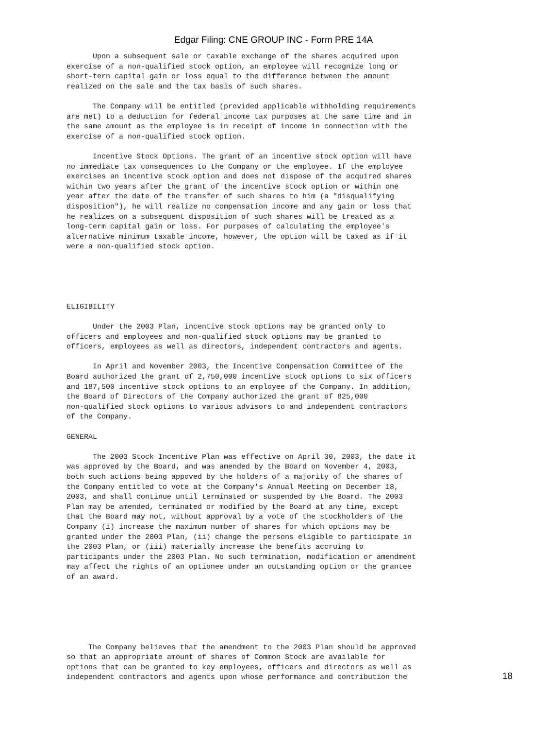Edgar Filing: CNE GROUP INC - Form PRE 14A
      Upon a subsequent sale or taxable exchange of the shares acquired upon
exercise of a non-qualified stock option, an employee will recognize long or
short-tern capital gain or loss equal to the difference between the amount
realized on the sale and the tax basis of such shares.

      The Company will be entitled (provided applicable withholding requirements
are met) to a deduction for federal income tax purposes at the same time and in
the same amount as the employee is in receipt of income in connection with the
exercise of a non-qualified stock option.

      Incentive Stock Options. The grant of an incentive stock option will have
no immediate tax consequences to the Company or the employee. If the employee
exercises an incentive stock option and does not dispose of the acquired shares
within two years after the grant of the incentive stock option or within one
year after the date of the transfer of such shares to him (a "disqualifying
disposition"), he will realize no compensation income and any gain or loss that
he realizes on a subsequent disposition of such shares will be treated as a
long-term capital gain or loss. For purposes of calculating the employee's
alternative minimum taxable income, however, the option will be taxed as if it
were a non-qualified stock option.
ELIGIBILITY

      Under the 2003 Plan, incentive stock options may be granted only to
officers and employees and non-qualified stock options may be granted to
officers, employees as well as directors, independent contractors and agents.

      In April and November 2003, the Incentive Compensation Committee of the
Board authorized the grant of 2,750,000 incentive stock options to six officers
and 187,500 incentive stock options to an employee of the Company. In addition,
the Board of Directors of the Company authorized the grant of 825,000
non-qualified stock options to various advisors to and independent contractors
of the Company.

GENERAL

      The 2003 Stock Incentive Plan was effective on April 30, 2003, the date it
was approved by the Board, and was amended by the Board on November 4, 2003,
both such actions being appoved by the holders of a majority of the shares of
the Company entitled to vote at the Company's Annual Meeting on December 18,
2003, and shall continue until terminated or suspended by the Board. The 2003
Plan may be amended, terminated or modified by the Board at any time, except
that the Board may not, without approval by a vote of the stockholders of the
Company (i) increase the maximum number of shares for which options may be
granted under the 2003 Plan, (ii) change the persons eligible to participate in
the 2003 Plan, or (iii) materially increase the benefits accruing to
participants under the 2003 Plan. No such termination, modification or amendment
may affect the rights of an optionee under an outstanding option or the grantee
of an award.
     The Company believes that the amendment to the 2003 Plan should be approved
so that an appropriate amount of shares of Common Stock are available for
options that can be granted to key employees, officers and directors as well as
independent contractors and agents upon whose performance and contribution the
18